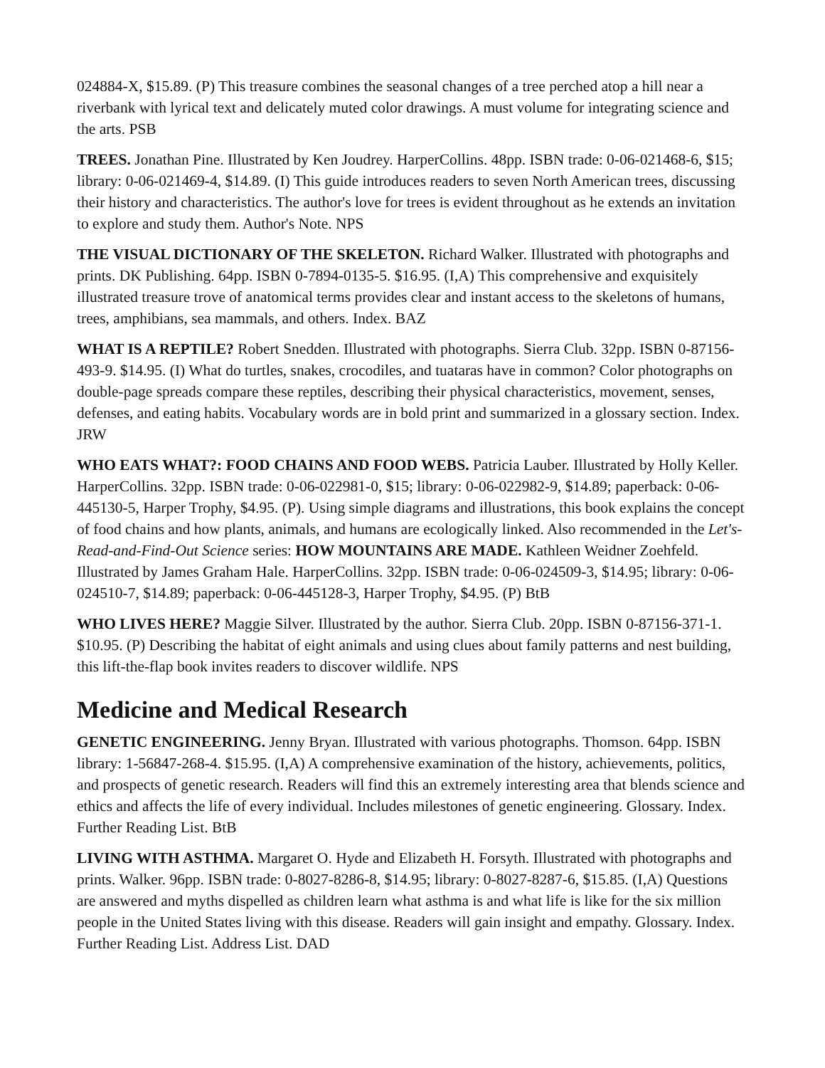024884-X, $15.89. (P) This treasure combines the seasonal changes of a tree perched atop a hill near a riverbank with lyrical text and delicately muted color drawings. A must volume for integrating science and the arts. PSB
TREES. Jonathan Pine. Illustrated by Ken Joudrey. HarperCollins. 48pp. ISBN trade: 0-06-021468-6, $15; library: 0-06-021469-4, $14.89. (I) This guide introduces readers to seven North American trees, discussing their history and characteristics. The author's love for trees is evident throughout as he extends an invitation to explore and study them. Author's Note. NPS
THE VISUAL DICTIONARY OF THE SKELETON. Richard Walker. Illustrated with photographs and prints. DK Publishing. 64pp. ISBN 0-7894-0135-5. $16.95. (I,A) This comprehensive and exquisitely illustrated treasure trove of anatomical terms provides clear and instant access to the skeletons of humans, trees, amphibians, sea mammals, and others. Index. BAZ
WHAT IS A REPTILE? Robert Snedden. Illustrated with photographs. Sierra Club. 32pp. ISBN 0-87156-493-9. $14.95. (I) What do turtles, snakes, crocodiles, and tuataras have in common? Color photographs on double-page spreads compare these reptiles, describing their physical characteristics, movement, senses, defenses, and eating habits. Vocabulary words are in bold print and summarized in a glossary section. Index. JRW
WHO EATS WHAT?: FOOD CHAINS AND FOOD WEBS. Patricia Lauber. Illustrated by Holly Keller. HarperCollins. 32pp. ISBN trade: 0-06-022981-0, $15; library: 0-06-022982-9, $14.89; paperback: 0-06-445130-5, Harper Trophy, $4.95. (P). Using simple diagrams and illustrations, this book explains the concept of food chains and how plants, animals, and humans are ecologically linked. Also recommended in the Let's-Read-and-Find-Out Science series: HOW MOUNTAINS ARE MADE. Kathleen Weidner Zoehfeld. Illustrated by James Graham Hale. HarperCollins. 32pp. ISBN trade: 0-06-024509-3, $14.95; library: 0-06-024510-7, $14.89; paperback: 0-06-445128-3, Harper Trophy, $4.95. (P) BtB
WHO LIVES HERE? Maggie Silver. Illustrated by the author. Sierra Club. 20pp. ISBN 0-87156-371-1. $10.95. (P) Describing the habitat of eight animals and using clues about family patterns and nest building, this lift-the-flap book invites readers to discover wildlife. NPS
Medicine and Medical Research
GENETIC ENGINEERING. Jenny Bryan. Illustrated with various photographs. Thomson. 64pp. ISBN library: 1-56847-268-4. $15.95. (I,A) A comprehensive examination of the history, achievements, politics, and prospects of genetic research. Readers will find this an extremely interesting area that blends science and ethics and affects the life of every individual. Includes milestones of genetic engineering. Glossary. Index. Further Reading List. BtB
LIVING WITH ASTHMA. Margaret O. Hyde and Elizabeth H. Forsyth. Illustrated with photographs and prints. Walker. 96pp. ISBN trade: 0-8027-8286-8, $14.95; library: 0-8027-8287-6, $15.85. (I,A) Questions are answered and myths dispelled as children learn what asthma is and what life is like for the six million people in the United States living with this disease. Readers will gain insight and empathy. Glossary. Index. Further Reading List. Address List. DAD